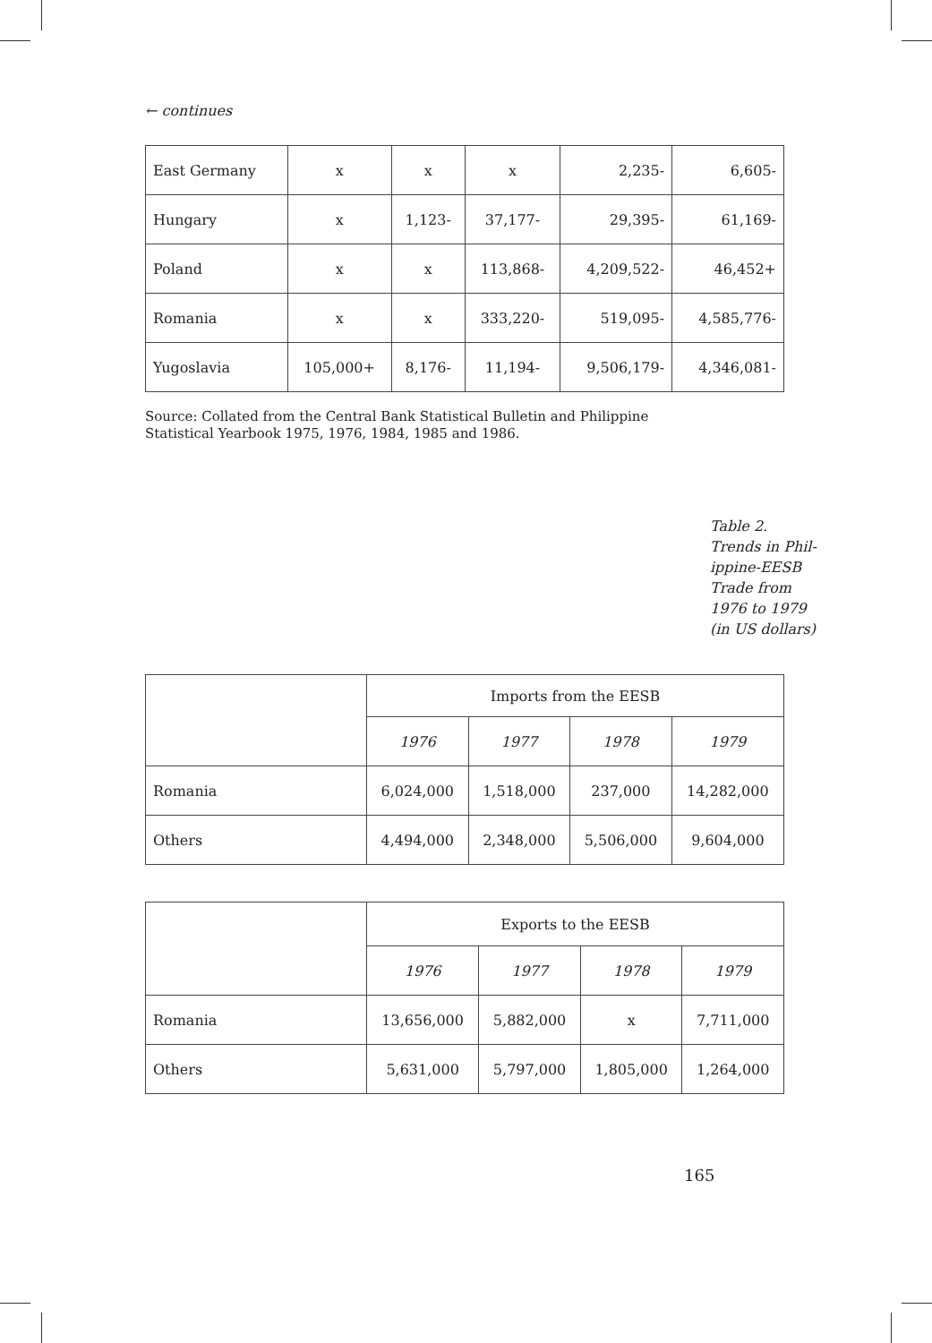← continues
| East Germany | x | x | x | 2,235- | 6,605- |
| Hungary | x | 1,123- | 37,177- | 29,395- | 61,169- |
| Poland | x | x | 113,868- | 4,209,522- | 46,452+ |
| Romania | x | x | 333,220- | 519,095- | 4,585,776- |
| Yugoslavia | 105,000+ | 8,176- | 11,194- | 9,506,179- | 4,346,081- |
Source: Collated from the Central Bank Statistical Bulletin and Philippine Statistical Yearbook 1975, 1976, 1984, 1985 and 1986.
Table 2.
Trends in Phil-
ippine-EESB
Trade from
1976 to 1979
(in US dollars)
| | Imports from the EESB | | | |
| | 1976 | 1977 | 1978 | 1979 |
| Romania | 6,024,000 | 1,518,000 | 237,000 | 14,282,000 |
| Others | 4,494,000 | 2,348,000 | 5,506,000 | 9,604,000 |
| | Exports to the EESB | | | |
| | 1976 | 1977 | 1978 | 1979 |
| Romania | 13,656,000 | 5,882,000 | x | 7,711,000 |
| Others | 5,631,000 | 5,797,000 | 1,805,000 | 1,264,000 |
165